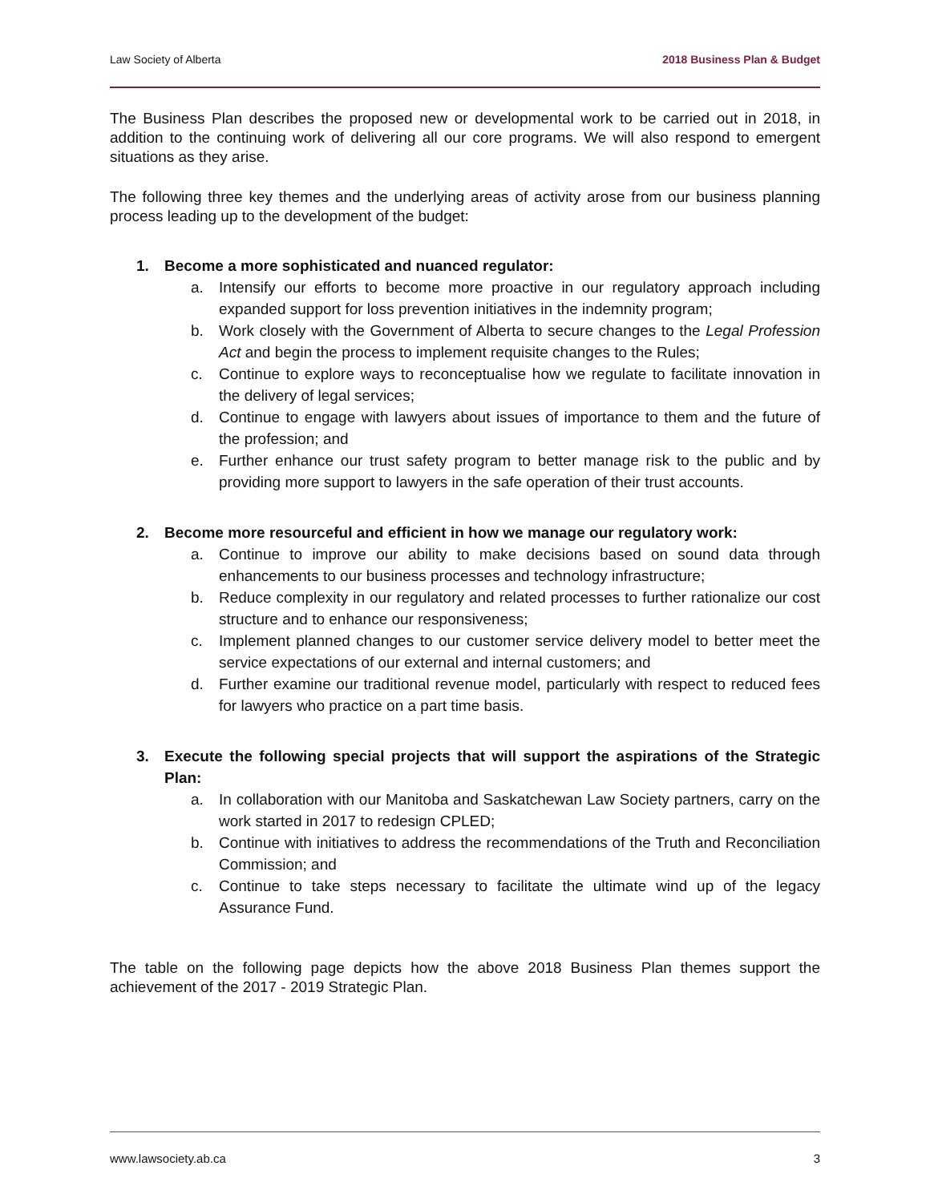Law Society of Alberta 2018 Business Plan & Budget
The Business Plan describes the proposed new or developmental work to be carried out in 2018, in addition to the continuing work of delivering all our core programs. We will also respond to emergent situations as they arise.
The following three key themes and the underlying areas of activity arose from our business planning process leading up to the development of the budget:
1. Become a more sophisticated and nuanced regulator:
a. Intensify our efforts to become more proactive in our regulatory approach including expanded support for loss prevention initiatives in the indemnity program;
b. Work closely with the Government of Alberta to secure changes to the Legal Profession Act and begin the process to implement requisite changes to the Rules;
c. Continue to explore ways to reconceptualise how we regulate to facilitate innovation in the delivery of legal services;
d. Continue to engage with lawyers about issues of importance to them and the future of the profession; and
e. Further enhance our trust safety program to better manage risk to the public and by providing more support to lawyers in the safe operation of their trust accounts.
2. Become more resourceful and efficient in how we manage our regulatory work:
a. Continue to improve our ability to make decisions based on sound data through enhancements to our business processes and technology infrastructure;
b. Reduce complexity in our regulatory and related processes to further rationalize our cost structure and to enhance our responsiveness;
c. Implement planned changes to our customer service delivery model to better meet the service expectations of our external and internal customers; and
d. Further examine our traditional revenue model, particularly with respect to reduced fees for lawyers who practice on a part time basis.
3. Execute the following special projects that will support the aspirations of the Strategic Plan:
a. In collaboration with our Manitoba and Saskatchewan Law Society partners, carry on the work started in 2017 to redesign CPLED;
b. Continue with initiatives to address the recommendations of the Truth and Reconciliation Commission; and
c. Continue to take steps necessary to facilitate the ultimate wind up of the legacy Assurance Fund.
The table on the following page depicts how the above 2018 Business Plan themes support the achievement of the 2017 - 2019 Strategic Plan.
www.lawsociety.ab.ca 3